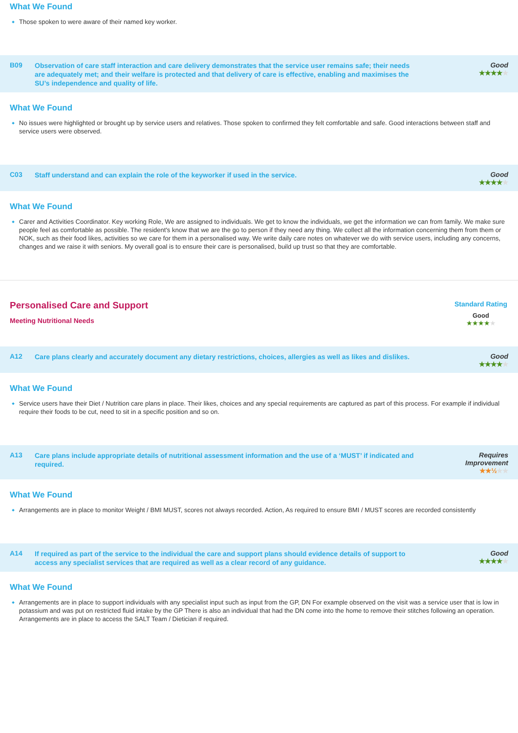What We Found
Those spoken to were aware of their named key worker.
B09
Observation of care staff interaction and care delivery demonstrates that the service user remains safe; their needs are adequately met; and their welfare is protected and that delivery of care is effective, enabling and maximises the SU’s independence and quality of life.
Good
★★★★★
What We Found
No issues were highlighted or brought up by service users and relatives. Those spoken to confirmed they felt comfortable and safe. Good interactions between staff and service users were observed.
C03
Staff understand and can explain the role of the keyworker if used in the service.
Good
★★★★★
What We Found
Carer and Activities Coordinator. Key working Role, We are assigned to individuals. We get to know the individuals, we get the information we can from family. We make sure people feel as comfortable as possible. The resident's know that we are the go to person if they need any thing. We collect all the information concerning them from them or NOK, such as their food likes, activities so we care for them in a personalised way. We write daily care notes on whatever we do with service users, including any concerns, changes and we raise it with seniors. My overall goal is to ensure their care is personalised, build up trust so that they are comfortable.
Personalised Care and Support
Meeting Nutritional Needs
Standard Rating
Good
★★★★★
A12
Care plans clearly and accurately document any dietary restrictions, choices, allergies as well as likes and dislikes.
Good
★★★★★
What We Found
Service users have their Diet / Nutrition care plans in place. Their likes, choices and any special requirements are captured as part of this process. For example if individual require their foods to be cut, need to sit in a specific position and so on.
A13
Care plans include appropriate details of nutritional assessment information and the use of a ‘MUST’ if indicated and required.
Requires
Improvement
★★½★★
What We Found
Arrangements are in place to monitor Weight / BMI MUST, scores not always recorded. Action, As required to ensure BMI / MUST scores are recorded consistently
A14
If required as part of the service to the individual the care and support plans should evidence details of support to access any specialist services that are required as well as a clear record of any guidance.
Good
★★★★★
What We Found
Arrangements are in place to support individuals with any specialist input such as input from the GP, DN For example observed on the visit was a service user that is low in potassium and was put on restricted fluid intake by the GP There is also an individual that had the DN come into the home to remove their stitches following an operation. Arrangements are in place to access the SALT Team / Dietician if required.